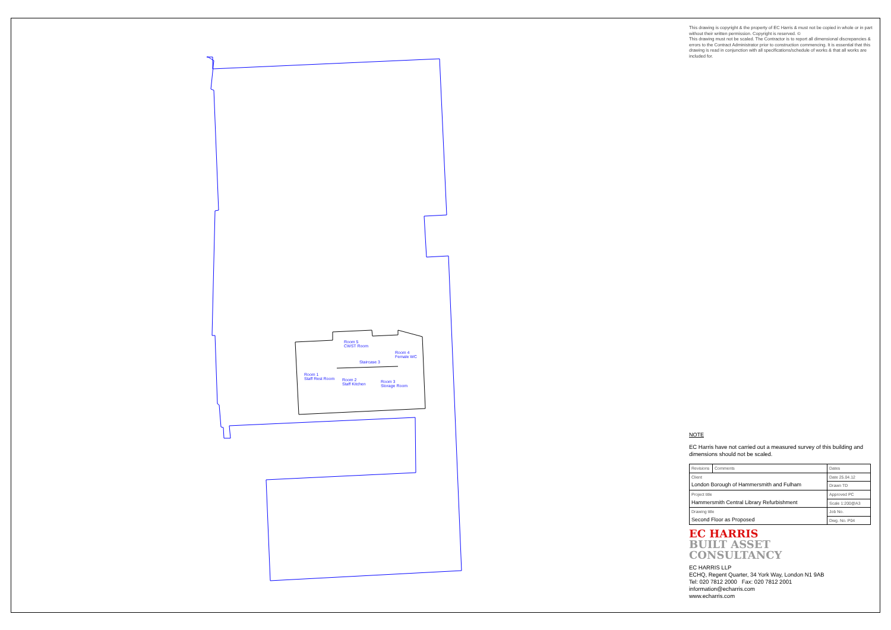Room 5
CWST Room
Room 4
Female WC
Staircase 3
Room 1
Staff Rest Room
Room 2
Staff Kitchen
Room 3
Storage Room
This drawing is copyright & the property of EC Harris & must not be copied in whole or in part without their written permission. Copyright is reserved. ©
This drawing must not be scaled. The Contractor is to report all dimensional discrepancies & errors to the Contract Administrator prior to construction commencing. It is essential that this drawing is read in conjunction with all specifications/schedule of works & that all works are included for.
NOTE
EC Harris have not carried out a measured survey of this building and dimensions should not be scaled.
| Revisions | Comments | Dates |
| Client London Borough of Hammersmith and Fulham | | Date 25.04.12 |
| | | Drawn TD |
| Project title Hammersmith Central Library Refurbishment | | Approved PC |
| | | Scale 1:200@A3 |
| Drawing title Second Floor as Proposed | | Job No. |
| | | Dwg. No. P04 |
EC HARRIS
BUILT ASSET
CONSULTANCY
EC HARRIS LLP
ECHQ, Regent Quarter, 34 York Way, London N1 9AB
Tel: 020 7812 2000 Fax: 020 7812 2001
information@echarris.com
www.echarris.com